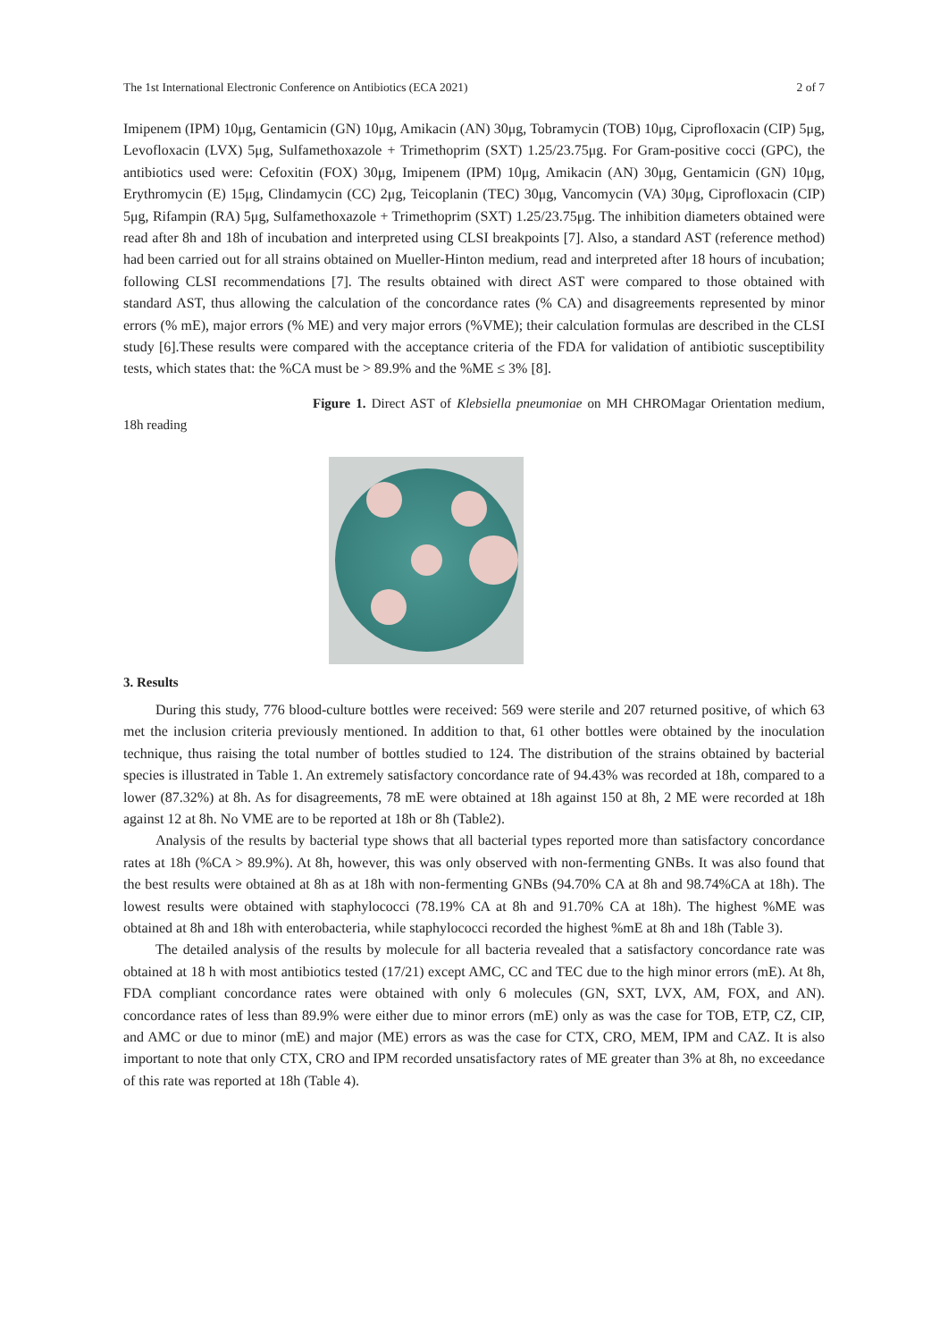The 1st International Electronic Conference on Antibiotics (ECA 2021) 2 of 7
Imipenem (IPM) 10μg, Gentamicin (GN) 10μg, Amikacin (AN) 30μg, Tobramycin (TOB) 10μg, Ciprofloxacin (CIP) 5μg, Levofloxacin (LVX) 5μg, Sulfamethoxazole + Trimethoprim (SXT) 1.25/23.75μg. For Gram-positive cocci (GPC), the antibiotics used were: Cefoxitin (FOX) 30μg, Imipenem (IPM) 10μg, Amikacin (AN) 30μg, Gentamicin (GN) 10μg, Erythromycin (E) 15μg, Clindamycin (CC) 2μg, Teicoplanin (TEC) 30μg, Vancomycin (VA) 30μg, Ciprofloxacin (CIP) 5μg, Rifampin (RA) 5μg, Sulfamethoxazole + Trimethoprim (SXT) 1.25/23.75μg. The inhibition diameters obtained were read after 8h and 18h of incubation and interpreted using CLSI breakpoints [7]. Also, a standard AST (reference method) had been carried out for all strains obtained on Mueller-Hinton medium, read and interpreted after 18 hours of incubation; following CLSI recommendations [7]. The results obtained with direct AST were compared to those obtained with standard AST, thus allowing the calculation of the concordance rates (% CA) and disagreements represented by minor errors (% mE), major errors (% ME) and very major errors (%VME); their calculation formulas are described in the CLSI study [6].These results were compared with the acceptance criteria of the FDA for validation of antibiotic susceptibility tests, which states that: the %CA must be > 89.9% and the %ME ≤ 3% [8].
Figure 1. Direct AST of Klebsiella pneumoniae on MH CHROMagar Orientation medium, 18h reading
3. Results
During this study, 776 blood-culture bottles were received: 569 were sterile and 207 returned positive, of which 63 met the inclusion criteria previously mentioned. In addition to that, 61 other bottles were obtained by the inoculation technique, thus raising the total number of bottles studied to 124. The distribution of the strains obtained by bacterial species is illustrated in Table 1. An extremely satisfactory concordance rate of 94.43% was recorded at 18h, compared to a lower (87.32%) at 8h. As for disagreements, 78 mE were obtained at 18h against 150 at 8h, 2 ME were recorded at 18h against 12 at 8h. No VME are to be reported at 18h or 8h (Table2).
Analysis of the results by bacterial type shows that all bacterial types reported more than satisfactory concordance rates at 18h (%CA > 89.9%). At 8h, however, this was only observed with non-fermenting GNBs. It was also found that the best results were obtained at 8h as at 18h with non-fermenting GNBs (94.70% CA at 8h and 98.74%CA at 18h). The lowest results were obtained with staphylococci (78.19% CA at 8h and 91.70% CA at 18h). The highest %ME was obtained at 8h and 18h with enterobacteria, while staphylococci recorded the highest %mE at 8h and 18h (Table 3).
The detailed analysis of the results by molecule for all bacteria revealed that a satisfactory concordance rate was obtained at 18 h with most antibiotics tested (17/21) except AMC, CC and TEC due to the high minor errors (mE). At 8h, FDA compliant concordance rates were obtained with only 6 molecules (GN, SXT, LVX, AM, FOX, and AN). concordance rates of less than 89.9% were either due to minor errors (mE) only as was the case for TOB, ETP, CZ, CIP, and AMC or due to minor (mE) and major (ME) errors as was the case for CTX, CRO, MEM, IPM and CAZ. It is also important to note that only CTX, CRO and IPM recorded unsatisfactory rates of ME greater than 3% at 8h, no exceedance of this rate was reported at 18h (Table 4).